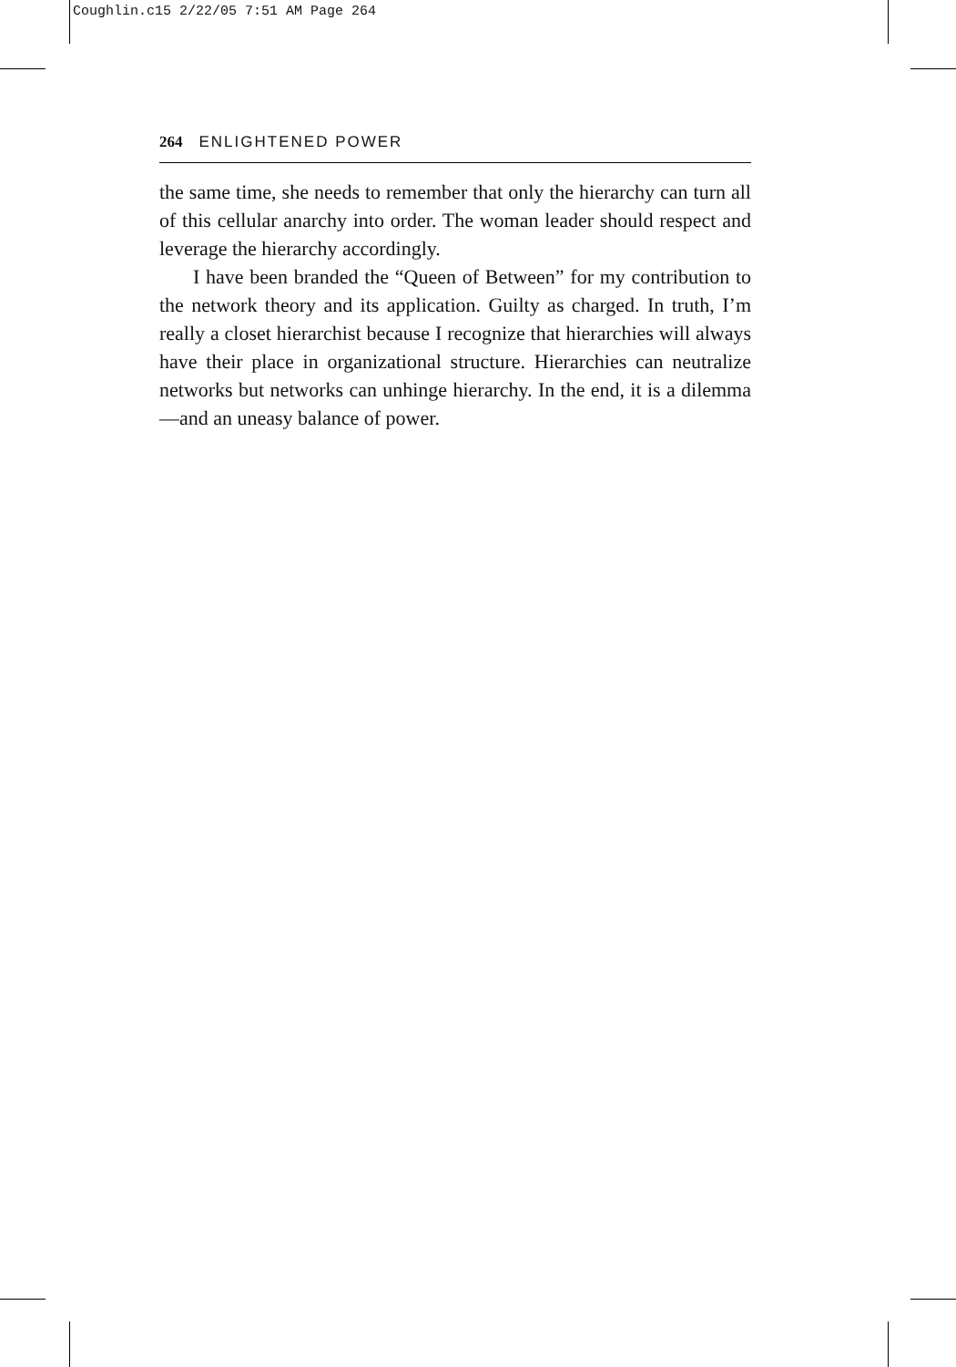Coughlin.c15 2/22/05 7:51 AM Page 264
264 ENLIGHTENED POWER
the same time, she needs to remember that only the hierarchy can turn all of this cellular anarchy into order. The woman leader should respect and leverage the hierarchy accordingly.
I have been branded the “Queen of Between” for my contribution to the network theory and its application. Guilty as charged. In truth, I’m really a closet hierarchist because I recognize that hierarchies will always have their place in organizational structure. Hierarchies can neutralize networks but networks can unhinge hierarchy. In the end, it is a dilemma—and an uneasy balance of power.